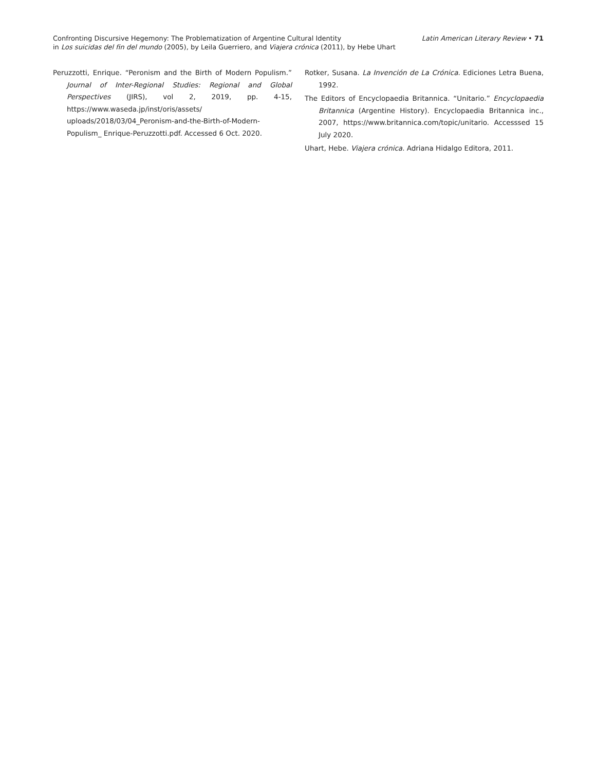Confronting Discursive Hegemony: The Problematization of Argentine Cultural Identity
in Los suicidas del fin del mundo (2005), by Leila Guerriero, and Viajera crónica (2011), by Hebe Uhart
Latin American Literary Review • 71
Peruzzotti, Enrique. “Peronism and the Birth of Modern Populism.” Journal of Inter-Regional Studies: Regional and Global Perspectives (JIRS), vol 2, 2019, pp. 4-15, https://www.waseda.jp/inst/oris/assets/ uploads/2018/03/04_Peronism-and-the-Birth-of-Modern-Populism_ Enrique-Peruzzotti.pdf. Accessed 6 Oct. 2020.
Rotker, Susana. La Invención de La Crónica. Ediciones Letra Buena, 1992.
The Editors of Encyclopaedia Britannica. “Unitario.” Encyclopaedia Britannica (Argentine History). Encyclopaedia Britannica inc., 2007, https://www.britannica.com/topic/unitario. Accesssed 15 July 2020.
Uhart, Hebe. Viajera crónica. Adriana Hidalgo Editora, 2011.